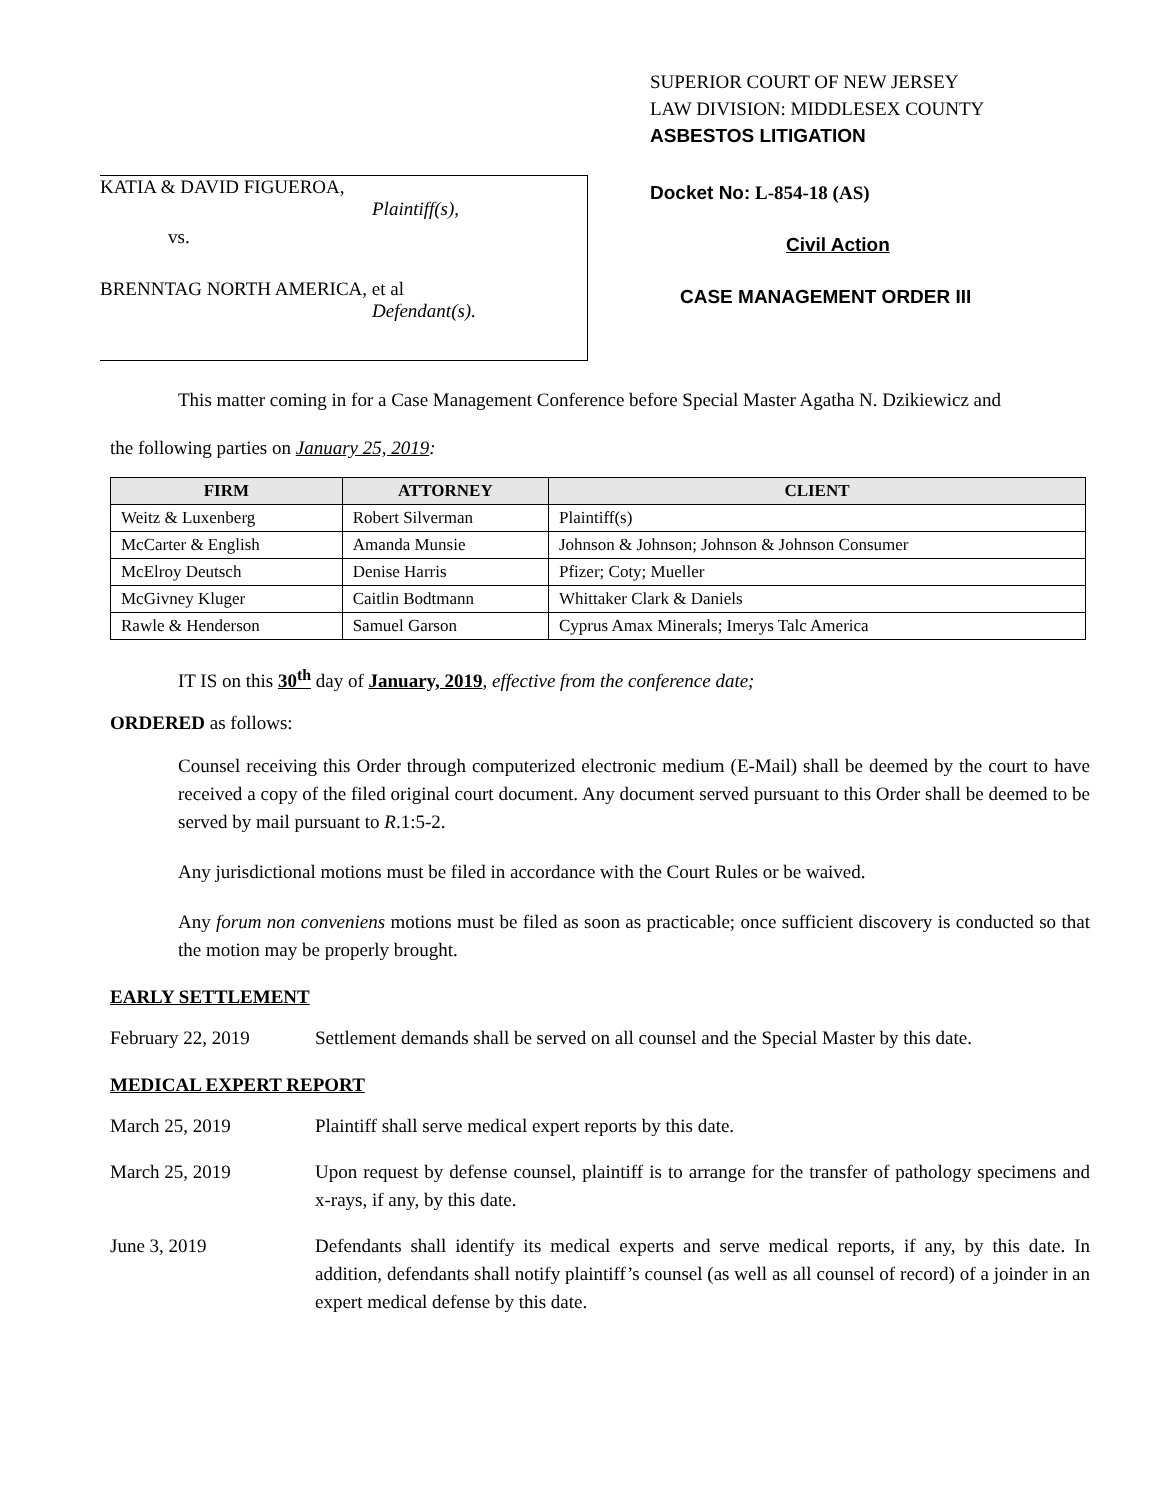KATIA & DAVID FIGUEROA,
Plaintiff(s),
vs.
BRENNTAG NORTH AMERICA, et al
Defendant(s).
SUPERIOR COURT OF NEW JERSEY
LAW DIVISION: MIDDLESEX COUNTY
ASBESTOS LITIGATION
Docket No: L-854-18 (AS)
Civil Action
CASE MANAGEMENT ORDER III
This matter coming in for a Case Management Conference before Special Master Agatha N. Dzikiewicz and
the following parties on January 25, 2019:
| FIRM | ATTORNEY | CLIENT |
| --- | --- | --- |
| Weitz & Luxenberg | Robert Silverman | Plaintiff(s) |
| McCarter & English | Amanda Munsie | Johnson & Johnson; Johnson & Johnson Consumer |
| McElroy Deutsch | Denise Harris | Pfizer; Coty; Mueller |
| McGivney Kluger | Caitlin Bodtmann | Whittaker Clark & Daniels |
| Rawle & Henderson | Samuel Garson | Cyprus Amax Minerals; Imerys Talc America |
IT IS on this 30<sup>th</sup> day of January, 2019, effective from the conference date;
ORDERED as follows:
Counsel receiving this Order through computerized electronic medium (E-Mail) shall be deemed by the court to have received a copy of the filed original court document. Any document served pursuant to this Order shall be deemed to be served by mail pursuant to R.1:5-2.
Any jurisdictional motions must be filed in accordance with the Court Rules or be waived.
Any forum non conveniens motions must be filed as soon as practicable; once sufficient discovery is conducted so that the motion may be properly brought.
EARLY SETTLEMENT
February 22, 2019 Settlement demands shall be served on all counsel and the Special Master by this date.
MEDICAL EXPERT REPORT
March 25, 2019 Plaintiff shall serve medical expert reports by this date.
March 25, 2019 Upon request by defense counsel, plaintiff is to arrange for the transfer of pathology specimens and x-rays, if any, by this date.
June 3, 2019 Defendants shall identify its medical experts and serve medical reports, if any, by this date. In addition, defendants shall notify plaintiff’s counsel (as well as all counsel of record) of a joinder in an expert medical defense by this date.